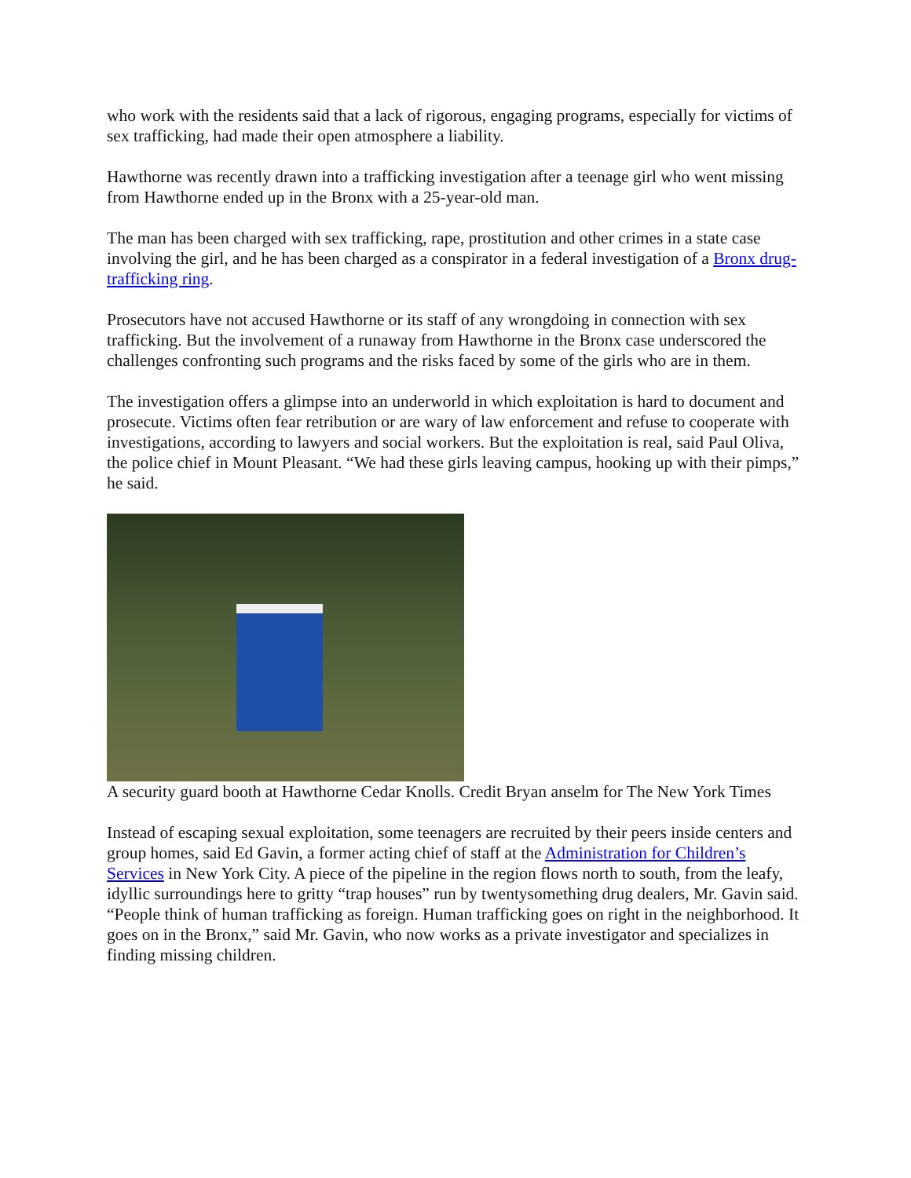who work with the residents said that a lack of rigorous, engaging programs, especially for victims of sex trafficking, had made their open atmosphere a liability.
Hawthorne was recently drawn into a trafficking investigation after a teenage girl who went missing from Hawthorne ended up in the Bronx with a 25-year-old man.
The man has been charged with sex trafficking, rape, prostitution and other crimes in a state case involving the girl, and he has been charged as a conspirator in a federal investigation of a Bronx drug-trafficking ring.
Prosecutors have not accused Hawthorne or its staff of any wrongdoing in connection with sex trafficking. But the involvement of a runaway from Hawthorne in the Bronx case underscored the challenges confronting such programs and the risks faced by some of the girls who are in them.
The investigation offers a glimpse into an underworld in which exploitation is hard to document and prosecute. Victims often fear retribution or are wary of law enforcement and refuse to cooperate with investigations, according to lawyers and social workers. But the exploitation is real, said Paul Oliva, the police chief in Mount Pleasant. “We had these girls leaving campus, hooking up with their pimps,” he said.
A security guard booth at Hawthorne Cedar Knolls. Credit Bryan anselm for The New York Times
Instead of escaping sexual exploitation, some teenagers are recruited by their peers inside centers and group homes, said Ed Gavin, a former acting chief of staff at the Administration for Children’s Services in New York City. A piece of the pipeline in the region flows north to south, from the leafy, idyllic surroundings here to gritty “trap houses” run by twentysomething drug dealers, Mr. Gavin said. “People think of human trafficking as foreign. Human trafficking goes on right in the neighborhood. It goes on in the Bronx,” said Mr. Gavin, who now works as a private investigator and specializes in finding missing children.